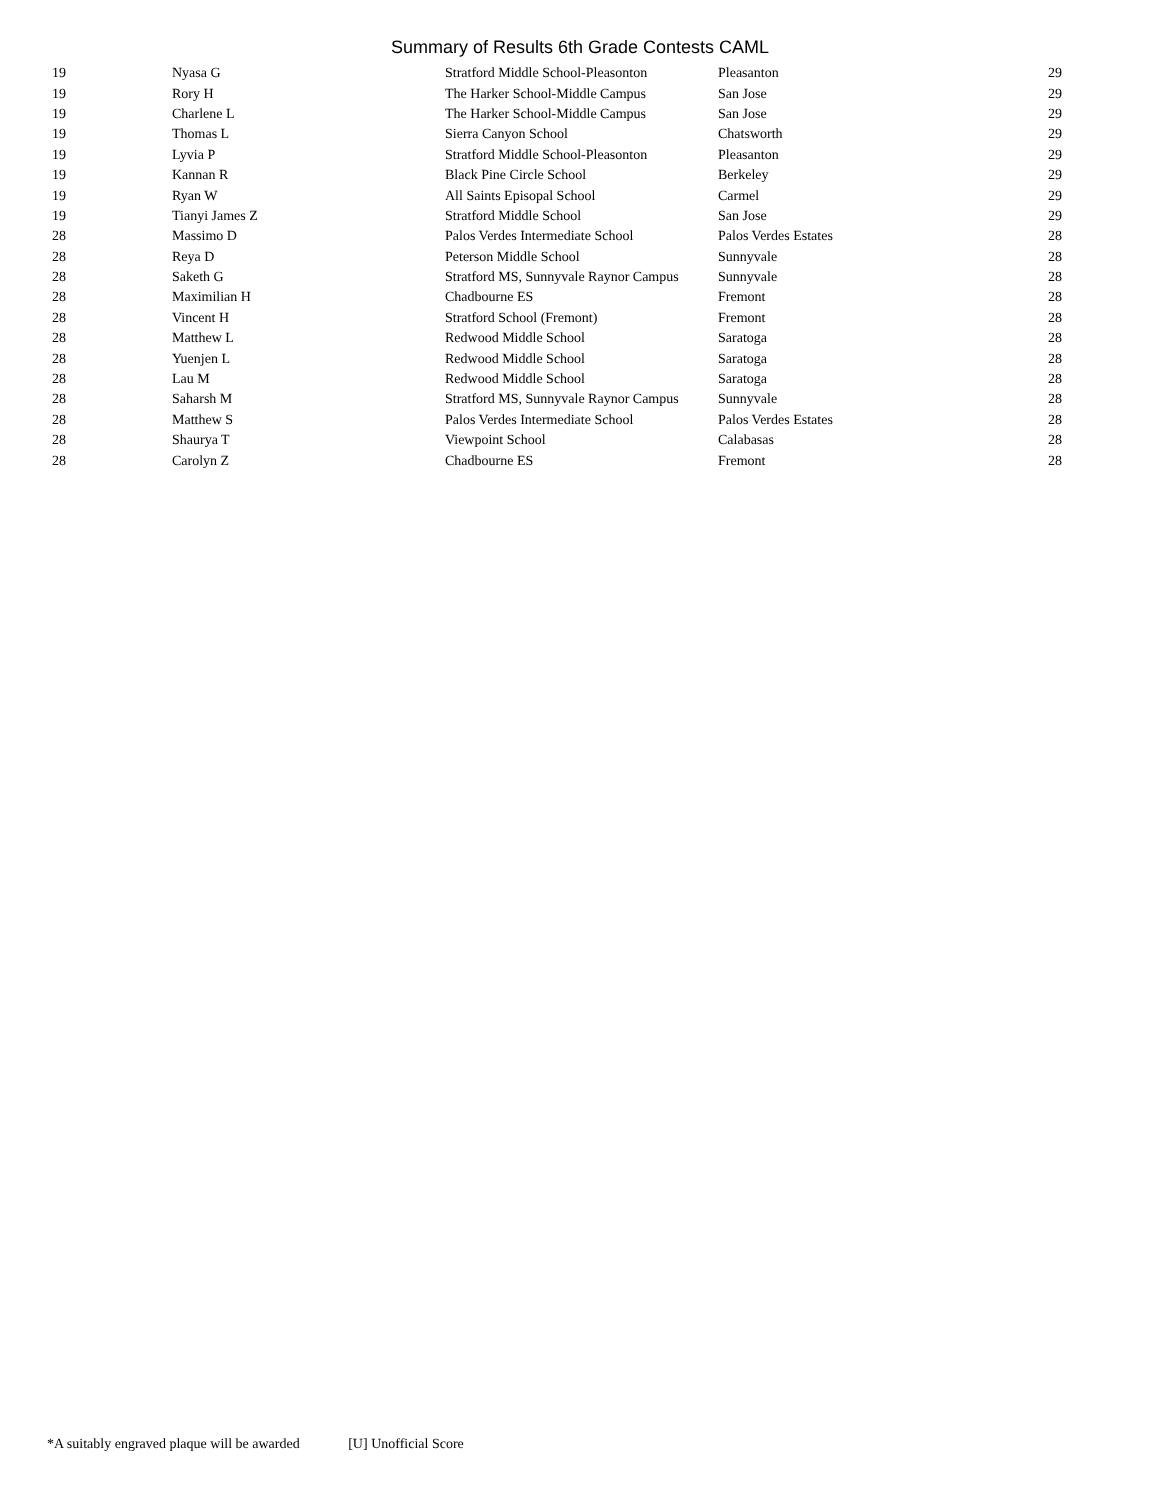Summary of Results 6th Grade Contests CAML
| 19 | Nyasa G | Stratford Middle School-Pleasonton | Pleasanton | 29 |
| 19 | Rory H | The Harker School-Middle Campus | San Jose | 29 |
| 19 | Charlene L | The Harker School-Middle Campus | San Jose | 29 |
| 19 | Thomas L | Sierra Canyon School | Chatsworth | 29 |
| 19 | Lyvia P | Stratford Middle School-Pleasonton | Pleasanton | 29 |
| 19 | Kannan R | Black Pine Circle School | Berkeley | 29 |
| 19 | Ryan W | All Saints Episopal School | Carmel | 29 |
| 19 | Tianyi James Z | Stratford Middle School | San Jose | 29 |
| 28 | Massimo D | Palos Verdes Intermediate School | Palos Verdes Estates | 28 |
| 28 | Reya D | Peterson Middle School | Sunnyvale | 28 |
| 28 | Saketh G | Stratford MS, Sunnyvale Raynor Campus | Sunnyvale | 28 |
| 28 | Maximilian H | Chadbourne ES | Fremont | 28 |
| 28 | Vincent H | Stratford School (Fremont) | Fremont | 28 |
| 28 | Matthew L | Redwood Middle School | Saratoga | 28 |
| 28 | Yuenjen L | Redwood Middle School | Saratoga | 28 |
| 28 | Lau M | Redwood Middle School | Saratoga | 28 |
| 28 | Saharsh M | Stratford MS, Sunnyvale Raynor Campus | Sunnyvale | 28 |
| 28 | Matthew S | Palos Verdes Intermediate School | Palos Verdes Estates | 28 |
| 28 | Shaurya T | Viewpoint School | Calabasas | 28 |
| 28 | Carolyn Z | Chadbourne ES | Fremont | 28 |
*A suitably engraved plaque will be awarded [U] Unofficial Score